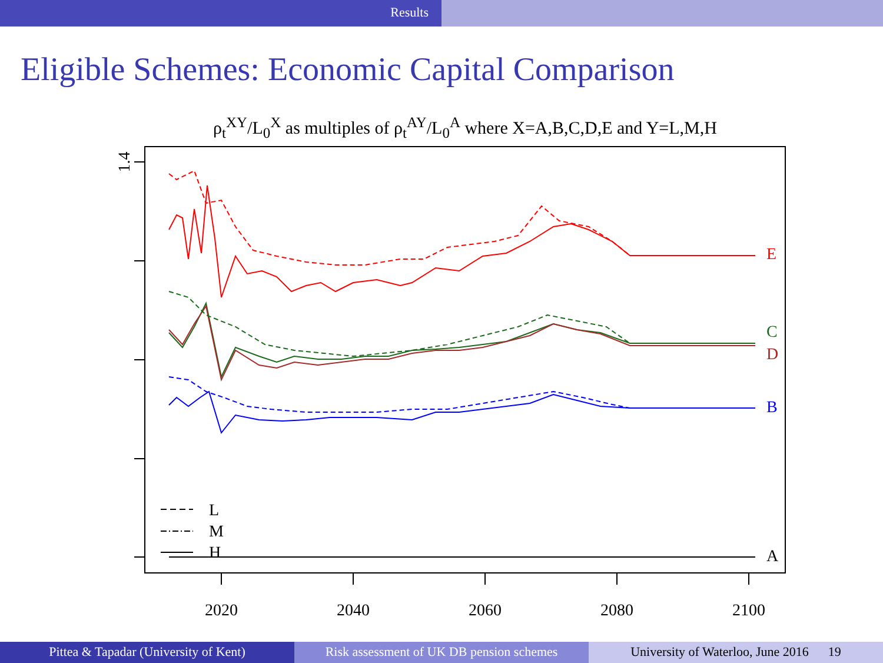Results
Eligible Schemes: Economic Capital Comparison
ρ<sub>t</sub><sup>XY</sup>/L<sub>0</sub><sup>X</sup> as multiples of ρ<sub>t</sub><sup>AY</sup>/L<sub>0</sub><sup>A</sup> where X=A,B,C,D,E and Y=L,M,H
1.4
2020
2040
2060
2080
2100
E
C
D
B
A
L
M
H
Pittea & Tapadar (University of Kent)
Risk assessment of UK DB pension schemes
University of Waterloo, June 2016 19